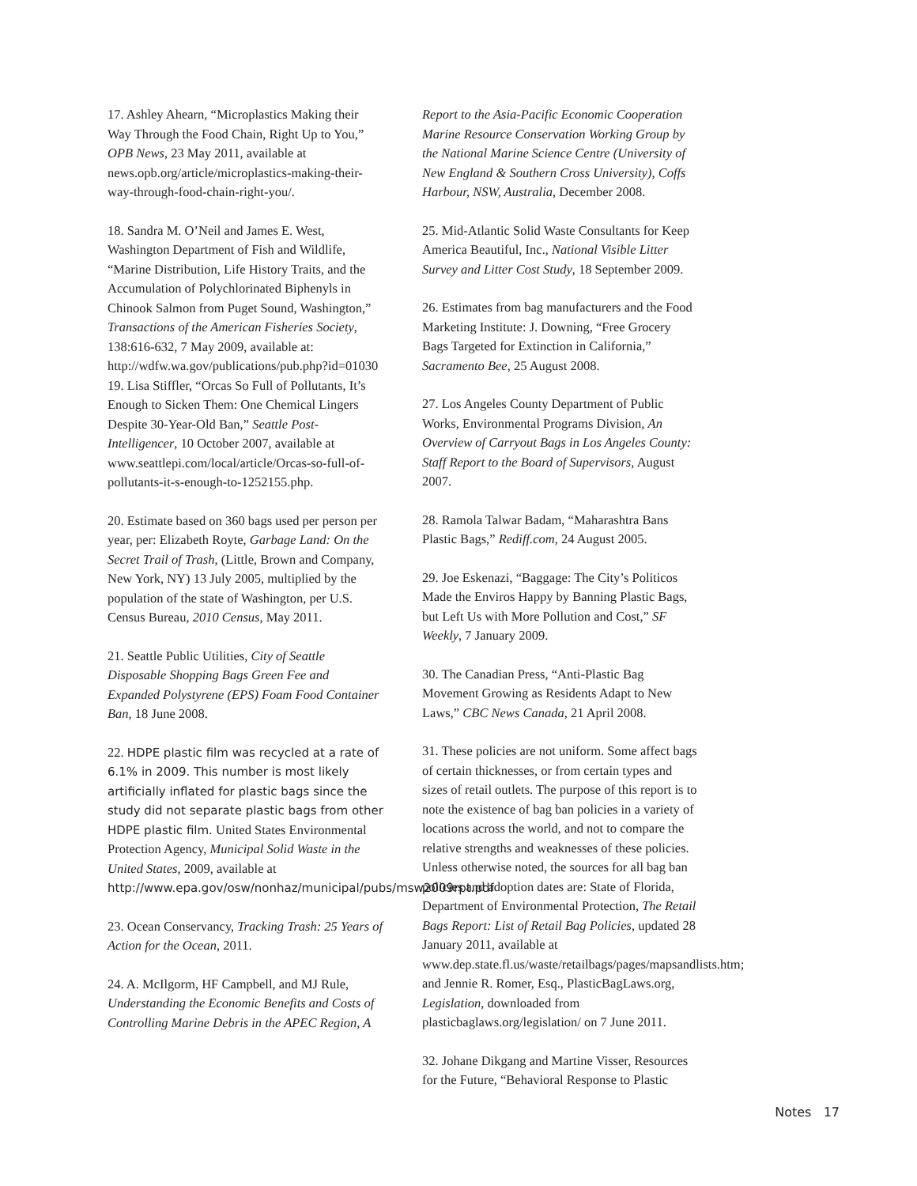17. Ashley Ahearn, “Microplastics Making their Way Through the Food Chain, Right Up to You,” OPB News, 23 May 2011, available at news.opb.org/article/microplastics-making-their-way-through-food-chain-right-you/.
18. Sandra M. O’Neil and James E. West, Washington Department of Fish and Wildlife, “Marine Distribution, Life History Traits, and the Accumulation of Polychlorinated Biphenyls in Chinook Salmon from Puget Sound, Washington,” Transactions of the American Fisheries Society, 138:616-632, 7 May 2009, available at: http://wdfw.wa.gov/publications/pub.php?id=01030
19. Lisa Stiffler, “Orcas So Full of Pollutants, It’s Enough to Sicken Them: One Chemical Lingers Despite 30-Year-Old Ban,” Seattle Post-Intelligencer, 10 October 2007, available at www.seattlepi.com/local/article/Orcas-so-full-of-pollutants-it-s-enough-to-1252155.php.
20. Estimate based on 360 bags used per person per year, per: Elizabeth Royte, Garbage Land: On the Secret Trail of Trash, (Little, Brown and Company, New York, NY) 13 July 2005, multiplied by the population of the state of Washington, per U.S. Census Bureau, 2010 Census, May 2011.
21. Seattle Public Utilities, City of Seattle Disposable Shopping Bags Green Fee and Expanded Polystyrene (EPS) Foam Food Container Ban, 18 June 2008.
22. HDPE plastic film was recycled at a rate of 6.1% in 2009. This number is most likely artificially inflated for plastic bags since the study did not separate plastic bags from other HDPE plastic film. United States Environmental Protection Agency, Municipal Solid Waste in the United States, 2009, available at http://www.epa.gov/osw/nonhaz/municipal/pubs/msw2009rpt.pdf
23. Ocean Conservancy, Tracking Trash: 25 Years of Action for the Ocean, 2011.
24. A. McIlgorm, HF Campbell, and MJ Rule, Understanding the Economic Benefits and Costs of Controlling Marine Debris in the APEC Region, A
Report to the Asia-Pacific Economic Cooperation Marine Resource Conservation Working Group by the National Marine Science Centre (University of New England & Southern Cross University), Coffs Harbour, NSW, Australia, December 2008.
25. Mid-Atlantic Solid Waste Consultants for Keep America Beautiful, Inc., National Visible Litter Survey and Litter Cost Study, 18 September 2009.
26. Estimates from bag manufacturers and the Food Marketing Institute: J. Downing, “Free Grocery Bags Targeted for Extinction in California,” Sacramento Bee, 25 August 2008.
27. Los Angeles County Department of Public Works, Environmental Programs Division, An Overview of Carryout Bags in Los Angeles County: Staff Report to the Board of Supervisors, August 2007.
28. Ramola Talwar Badam, “Maharashtra Bans Plastic Bags,” Rediff.com, 24 August 2005.
29. Joe Eskenazi, “Baggage: The City’s Politicos Made the Enviros Happy by Banning Plastic Bags, but Left Us with More Pollution and Cost,” SF Weekly, 7 January 2009.
30. The Canadian Press, “Anti-Plastic Bag Movement Growing as Residents Adapt to New Laws,” CBC News Canada, 21 April 2008.
31. These policies are not uniform. Some affect bags of certain thicknesses, or from certain types and sizes of retail outlets. The purpose of this report is to note the existence of bag ban policies in a variety of locations across the world, and not to compare the relative strengths and weaknesses of these policies. Unless otherwise noted, the sources for all bag ban policies and adoption dates are: State of Florida, Department of Environmental Protection, The Retail Bags Report: List of Retail Bag Policies, updated 28 January 2011, available at www.dep.state.fl.us/waste/retailbags/pages/mapsandlists.htm; and Jennie R. Romer, Esq., PlasticBagLaws.org, Legislation, downloaded from plasticbaglaws.org/legislation/ on 7 June 2011.
32. Johane Dikgang and Martine Visser, Resources for the Future, “Behavioral Response to Plastic
Notes 17